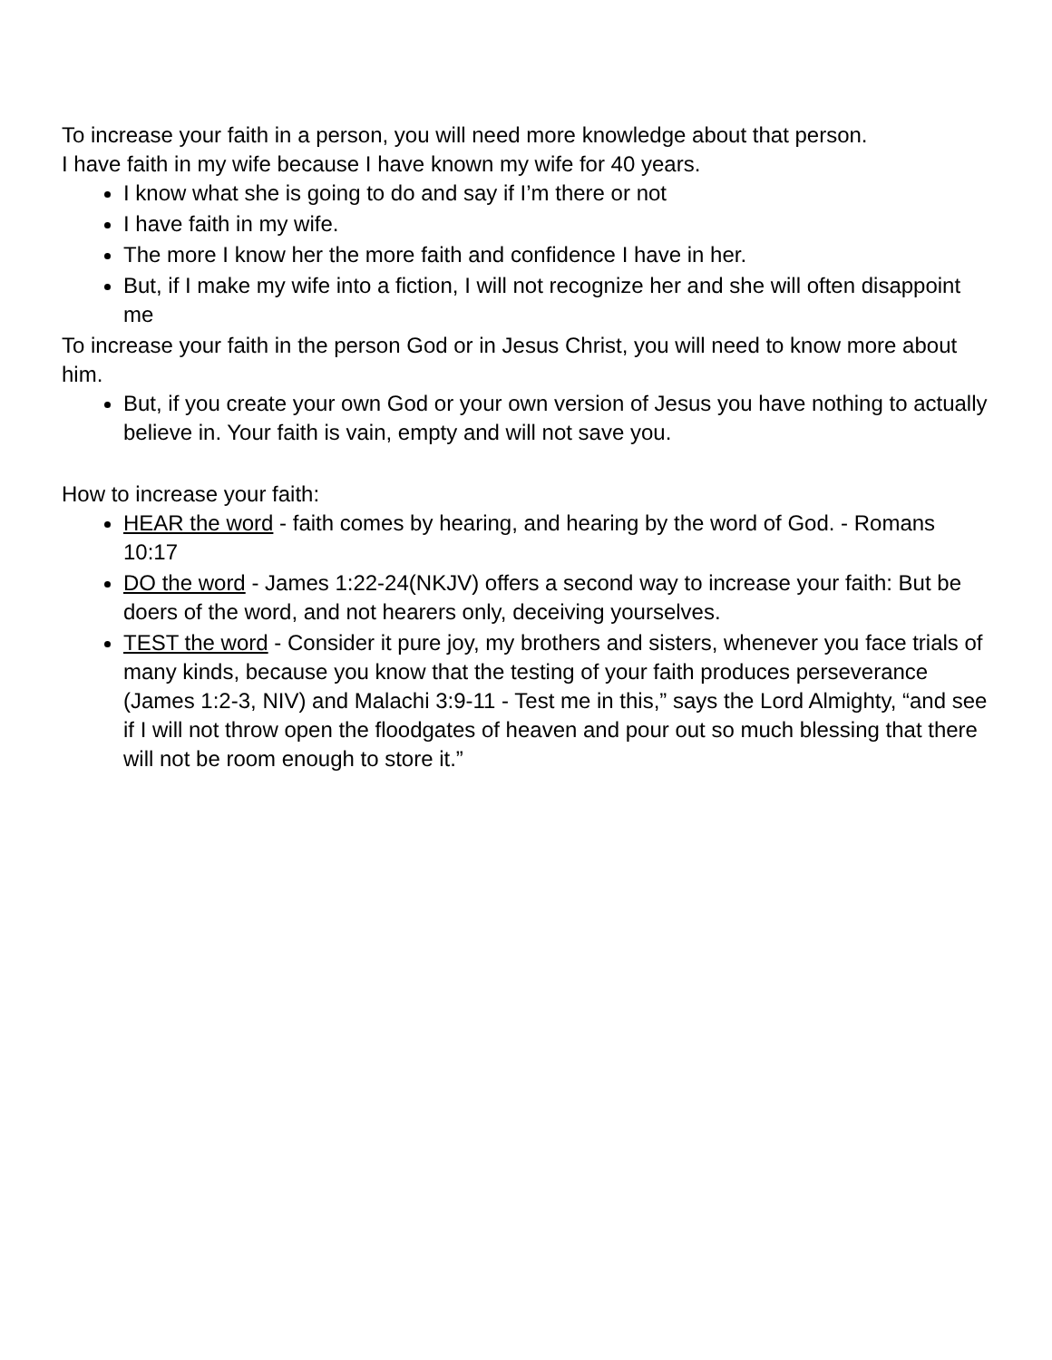To increase your faith in a person, you will need more knowledge about that person.
I have faith in my wife because I have known my wife for 40 years.
I know what she is going to do and say if I’m there or not
I have faith in my wife.
The more I know her the more faith and confidence I have in her.
But, if I make my wife into a fiction, I will not recognize her and she will often disappoint me
To increase your faith in the person God or in Jesus Christ, you will need to know more about him.
But, if you create your own God or your own version of Jesus you have nothing to actually believe in. Your faith is vain, empty and will not save you.
How to increase your faith:
HEAR the word - faith comes by hearing, and hearing by the word of God. - Romans 10:17
DO the word - James 1:22-24(NKJV) offers a second way to increase your faith: But be doers of the word, and not hearers only, deceiving yourselves.
TEST the word - Consider it pure joy, my brothers and sisters, whenever you face trials of many kinds, because you know that the testing of your faith produces perseverance (James 1:2-3, NIV) and Malachi 3:9-11 - Test me in this,” says the Lord Almighty, “and see if I will not throw open the floodgates of heaven and pour out so much blessing that there will not be room enough to store it.”